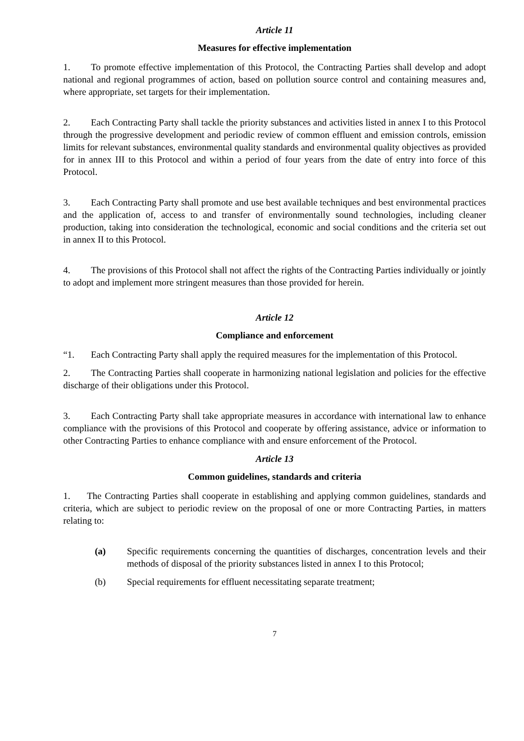Article 11
Measures for effective implementation
1. To promote effective implementation of this Protocol, the Contracting Parties shall develop and adopt national and regional programmes of action, based on pollution source control and containing measures and, where appropriate, set targets for their implementation.
2. Each Contracting Party shall tackle the priority substances and activities listed in annex I to this Protocol through the progressive development and periodic review of common effluent and emission controls, emission limits for relevant substances, environmental quality standards and environmental quality objectives as provided for in annex III to this Protocol and within a period of four years from the date of entry into force of this Protocol.
3. Each Contracting Party shall promote and use best available techniques and best environmental practices and the application of, access to and transfer of environmentally sound technologies, including cleaner production, taking into consideration the technological, economic and social conditions and the criteria set out in annex II to this Protocol.
4. The provisions of this Protocol shall not affect the rights of the Contracting Parties individually or jointly to adopt and implement more stringent measures than those provided for herein.
Article 12
Compliance and enforcement
“1. Each Contracting Party shall apply the required measures for the implementation of this Protocol.
2. The Contracting Parties shall cooperate in harmonizing national legislation and policies for the effective discharge of their obligations under this Protocol.
3. Each Contracting Party shall take appropriate measures in accordance with international law to enhance compliance with the provisions of this Protocol and cooperate by offering assistance, advice or information to other Contracting Parties to enhance compliance with and ensure enforcement of the Protocol.
Article 13
Common guidelines, standards and criteria
1. The Contracting Parties shall cooperate in establishing and applying common guidelines, standards and criteria, which are subject to periodic review on the proposal of one or more Contracting Parties, in matters relating to:
(a) Specific requirements concerning the quantities of discharges, concentration levels and their methods of disposal of the priority substances listed in annex I to this Protocol;
(b) Special requirements for effluent necessitating separate treatment;
7